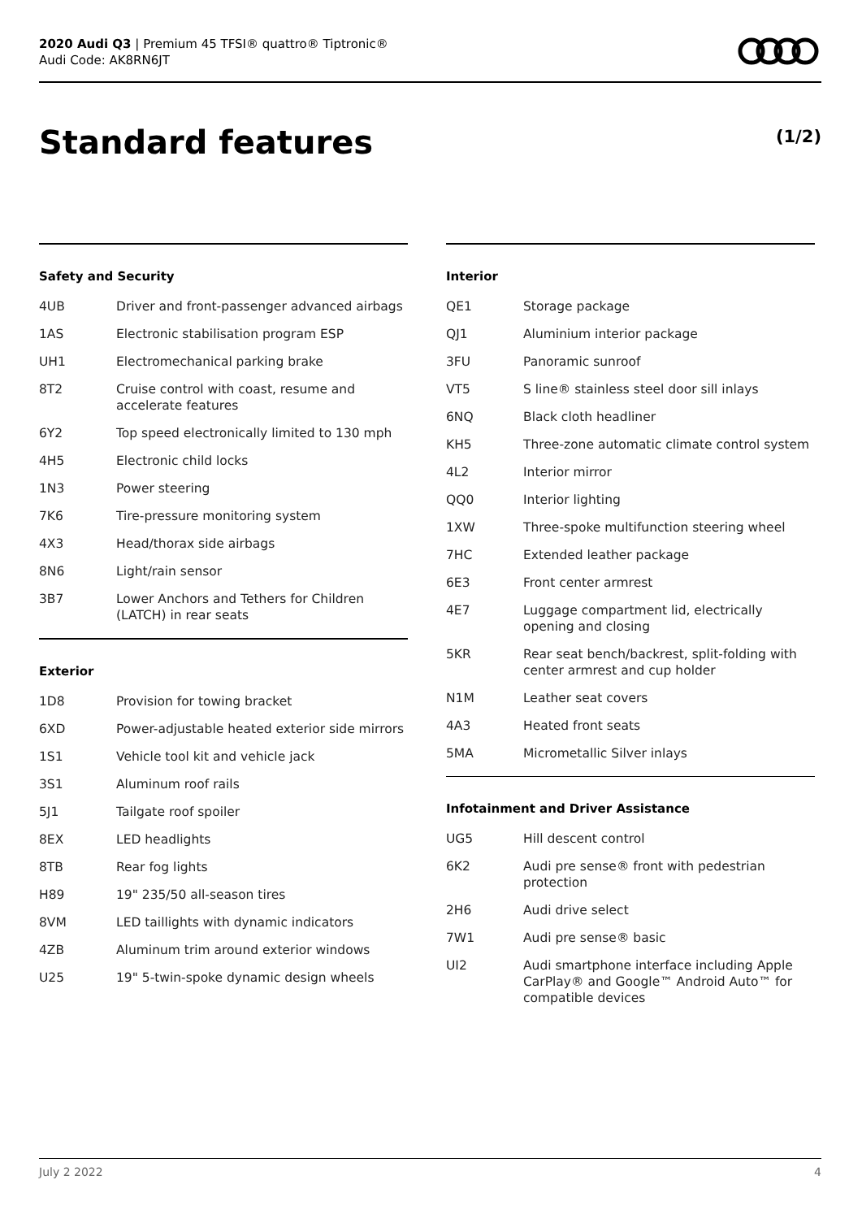2020 Audi Q3 | Premium 45 TFSI® quattro® Tiptronic®
Audi Code: AK8RN6JT
Standard features (1/2)
Safety and Security
| 4UB | Driver and front-passenger advanced airbags |
| 1AS | Electronic stabilisation program ESP |
| UH1 | Electromechanical parking brake |
| 8T2 | Cruise control with coast, resume and accelerate features |
| 6Y2 | Top speed electronically limited to 130 mph |
| 4H5 | Electronic child locks |
| 1N3 | Power steering |
| 7K6 | Tire-pressure monitoring system |
| 4X3 | Head/thorax side airbags |
| 8N6 | Light/rain sensor |
| 3B7 | Lower Anchors and Tethers for Children (LATCH) in rear seats |
Exterior
| 1D8 | Provision for towing bracket |
| 6XD | Power-adjustable heated exterior side mirrors |
| 1S1 | Vehicle tool kit and vehicle jack |
| 3S1 | Aluminum roof rails |
| 5J1 | Tailgate roof spoiler |
| 8EX | LED headlights |
| 8TB | Rear fog lights |
| H89 | 19" 235/50 all-season tires |
| 8VM | LED taillights with dynamic indicators |
| 4ZB | Aluminum trim around exterior windows |
| U25 | 19" 5-twin-spoke dynamic design wheels |
Interior
| QE1 | Storage package |
| QJ1 | Aluminium interior package |
| 3FU | Panoramic sunroof |
| VT5 | S line® stainless steel door sill inlays |
| 6NQ | Black cloth headliner |
| KH5 | Three-zone automatic climate control system |
| 4L2 | Interior mirror |
| QQ0 | Interior lighting |
| 1XW | Three-spoke multifunction steering wheel |
| 7HC | Extended leather package |
| 6E3 | Front center armrest |
| 4E7 | Luggage compartment lid, electrically opening and closing |
| 5KR | Rear seat bench/backrest, split-folding with center armrest and cup holder |
| N1M | Leather seat covers |
| 4A3 | Heated front seats |
| 5MA | Micrometallic Silver inlays |
Infotainment and Driver Assistance
| UG5 | Hill descent control |
| 6K2 | Audi pre sense® front with pedestrian protection |
| 2H6 | Audi drive select |
| 7W1 | Audi pre sense® basic |
| UI2 | Audi smartphone interface including Apple CarPlay® and Google™ Android Auto™ for compatible devices |
July 2 2022 4